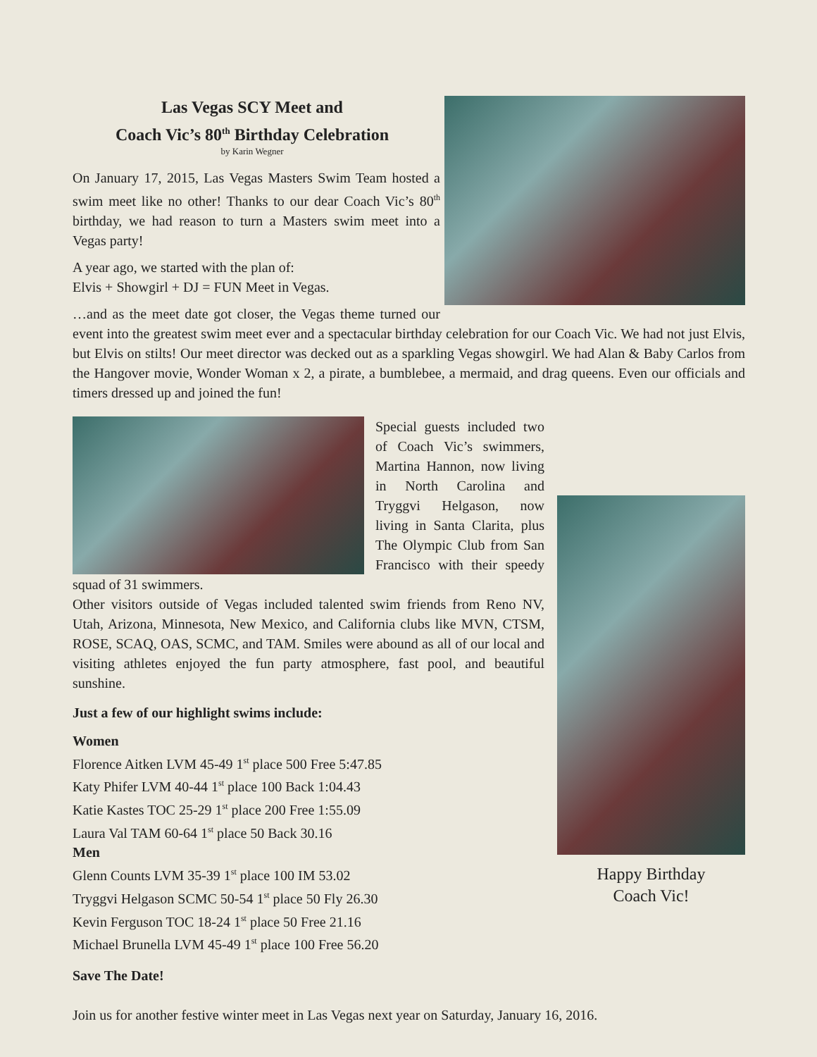Las Vegas SCY Meet and
Coach Vic’s 80<sup>th</sup> Birthday Celebration
by Karin Wegner
On January 17, 2015, Las Vegas Masters Swim Team hosted a swim meet like no other! Thanks to our dear Coach Vic’s 80<sup>th</sup> birthday, we had reason to turn a Masters swim meet into a Vegas party!
A year ago, we started with the plan of:
Elvis + Showgirl + DJ = FUN Meet in Vegas.
…and as the meet date got closer, the Vegas theme turned our event into the greatest swim meet ever and a spectacular birthday celebration for our Coach Vic. We had not just Elvis, but Elvis on stilts! Our meet director was decked out as a sparkling Vegas showgirl. We had Alan & Baby Carlos from the Hangover movie, Wonder Woman x 2, a pirate, a bumblebee, a mermaid, and drag queens. Even our officials and timers dressed up and joined the fun!
Happy Birthday
Coach Vic!
Special guests included two of Coach Vic’s swimmers, Martina Hannon, now living in North Carolina and Tryggvi Helgason, now living in Santa Clarita, plus The Olympic Club from San Francisco with their speedy squad of 31 swimmers.
Other visitors outside of Vegas included talented swim friends from Reno NV, Utah, Arizona, Minnesota, New Mexico, and California clubs like MVN, CTSM, ROSE, SCAQ, OAS, SCMC, and TAM. Smiles were abound as all of our local and visiting athletes enjoyed the fun party atmosphere, fast pool, and beautiful sunshine.
Just a few of our highlight swims include:
Women
Florence Aitken LVM 45-49 1<sup>st</sup> place 500 Free 5:47.85
Katy Phifer LVM 40-44 1<sup>st</sup> place 100 Back 1:04.43
Katie Kastes TOC 25-29 1<sup>st</sup> place 200 Free 1:55.09
Laura Val TAM 60-64 1<sup>st</sup> place 50 Back 30.16
Men
Glenn Counts LVM 35-39 1<sup>st</sup> place 100 IM 53.02
Tryggvi Helgason SCMC 50-54 1<sup>st</sup> place 50 Fly 26.30
Kevin Ferguson TOC 18-24 1<sup>st</sup> place 50 Free 21.16
Michael Brunella LVM 45-49 1<sup>st</sup> place 100 Free 56.20
Save The Date!
Join us for another festive winter meet in Las Vegas next year on Saturday, January 16, 2016.